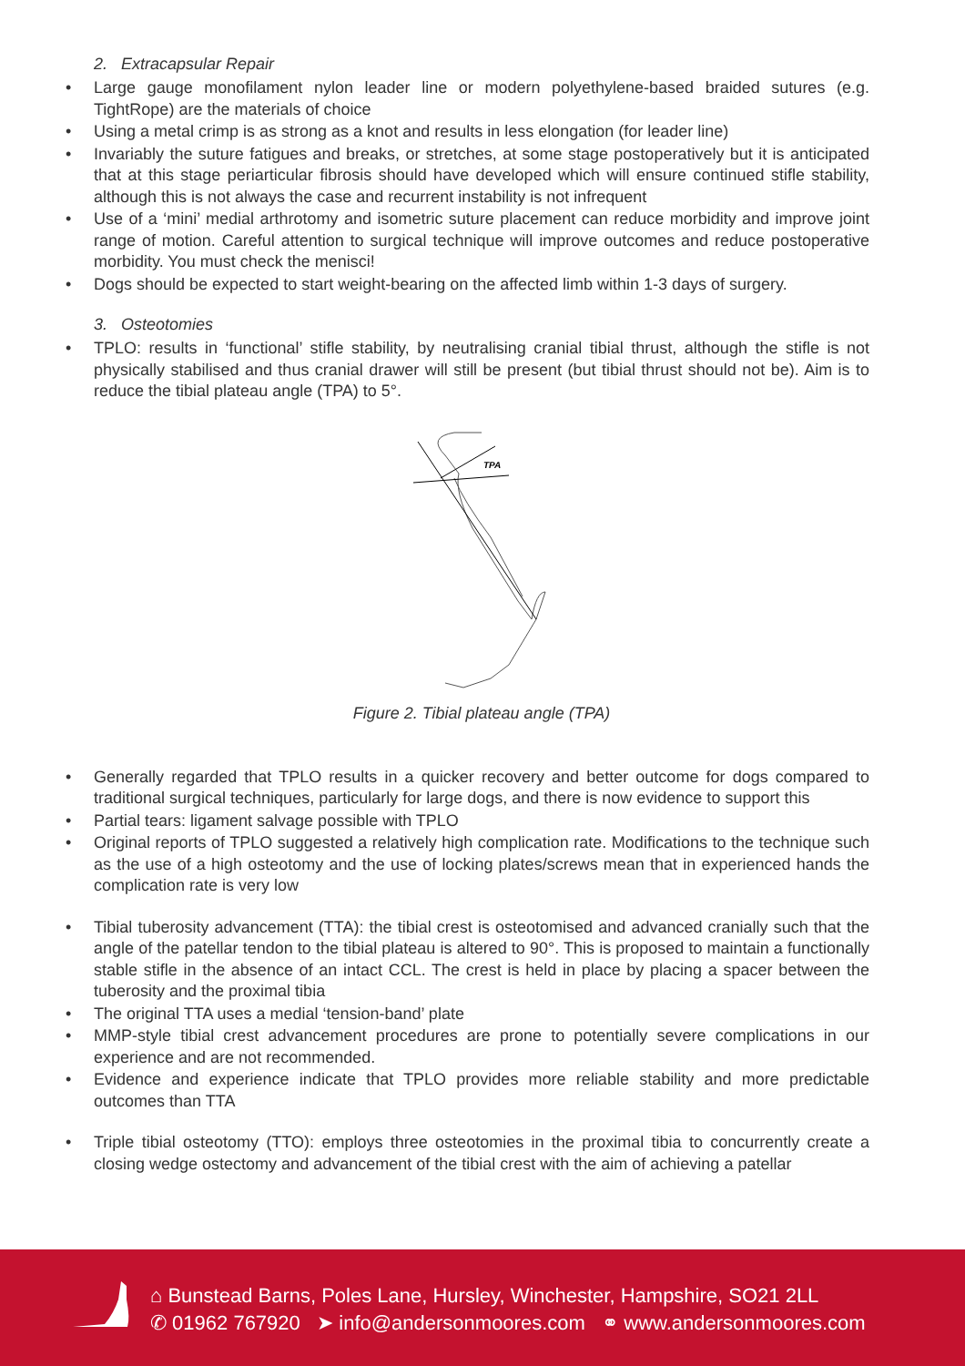2. Extracapsular Repair
• Large gauge monofilament nylon leader line or modern polyethylene-based braided sutures (e.g. TightRope) are the materials of choice
• Using a metal crimp is as strong as a knot and results in less elongation (for leader line)
• Invariably the suture fatigues and breaks, or stretches, at some stage postoperatively but it is anticipated that at this stage periarticular fibrosis should have developed which will ensure continued stifle stability, although this is not always the case and recurrent instability is not infrequent
• Use of a ‘mini’ medial arthrotomy and isometric suture placement can reduce morbidity and improve joint range of motion. Careful attention to surgical technique will improve outcomes and reduce postoperative morbidity. You must check the menisci!
• Dogs should be expected to start weight-bearing on the affected limb within 1-3 days of surgery.
3. Osteotomies
• TPLO: results in ‘functional’ stifle stability, by neutralising cranial tibial thrust, although the stifle is not physically stabilised and thus cranial drawer will still be present (but tibial thrust should not be). Aim is to reduce the tibial plateau angle (TPA) to 5°.
TPA
Figure 2. Tibial plateau angle (TPA)
• Generally regarded that TPLO results in a quicker recovery and better outcome for dogs compared to traditional surgical techniques, particularly for large dogs, and there is now evidence to support this
• Partial tears: ligament salvage possible with TPLO
• Original reports of TPLO suggested a relatively high complication rate. Modifications to the technique such as the use of a high osteotomy and the use of locking plates/screws mean that in experienced hands the complication rate is very low
• Tibial tuberosity advancement (TTA): the tibial crest is osteotomised and advanced cranially such that the angle of the patellar tendon to the tibial plateau is altered to 90°. This is proposed to maintain a functionally stable stifle in the absence of an intact CCL. The crest is held in place by placing a spacer between the tuberosity and the proximal tibia
• The original TTA uses a medial ‘tension-band’ plate
• MMP-style tibial crest advancement procedures are prone to potentially severe complications in our experience and are not recommended.
• Evidence and experience indicate that TPLO provides more reliable stability and more predictable outcomes than TTA
• Triple tibial osteotomy (TTO): employs three osteotomies in the proximal tibia to concurrently create a closing wedge ostectomy and advancement of the tibial crest with the aim of achieving a patellar
⌂ Bunstead Barns, Poles Lane, Hursley, Winchester, Hampshire, SO21 2LL
✆ 01962 767920 ➤ info@andersonmoores.com ⚭ www.andersonmoores.com